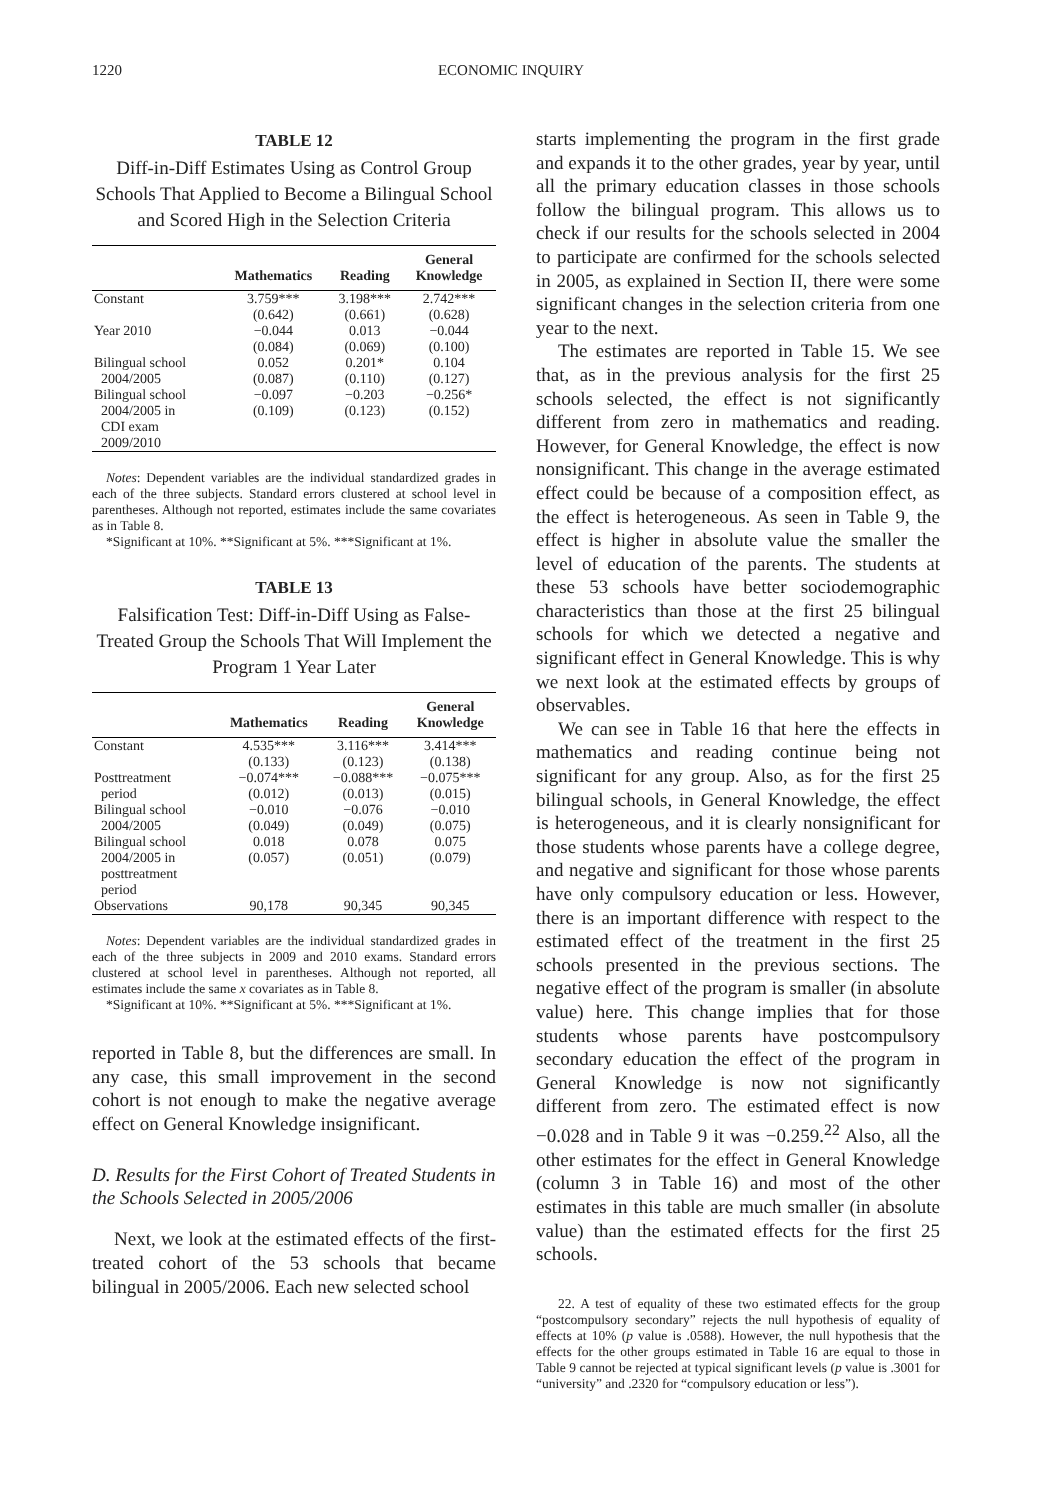1220 ECONOMIC INQUIRY
TABLE 12
Diff-in-Diff Estimates Using as Control Group Schools That Applied to Become a Bilingual School and Scored High in the Selection Criteria
| | Mathematics | Reading | General Knowledge |
| --- | --- | --- | --- |
| Constant | 3.759*** (0.642) | 3.198*** (0.661) | 2.742*** (0.628) |
| Year 2010 | −0.044 (0.084) | 0.013 (0.069) | −0.044 (0.100) |
| Bilingual school 2004/2005 | 0.052 (0.087) | 0.201* (0.110) | 0.104 (0.127) |
| Bilingual school 2004/2005 in CDI exam 2009/2010 | −0.097 (0.109) | −0.203 (0.123) | −0.256* (0.152) |
Notes: Dependent variables are the individual standardized grades in each of the three subjects. Standard errors clustered at school level in parentheses. Although not reported, estimates include the same covariates as in Table 8.
*Significant at 10%. **Significant at 5%. ***Significant at 1%.
TABLE 13
Falsification Test: Diff-in-Diff Using as False-Treated Group the Schools That Will Implement the Program 1 Year Later
| | Mathematics | Reading | General Knowledge |
| --- | --- | --- | --- |
| Constant | 4.535*** (0.133) | 3.116*** (0.123) | 3.414*** (0.138) |
| Posttreatment period | −0.074*** (0.012) | −0.088*** (0.013) | −0.075*** (0.015) |
| Bilingual school 2004/2005 | −0.010 (0.049) | −0.076 (0.049) | −0.010 (0.075) |
| Bilingual school 2004/2005 in posttreatment period | 0.018 (0.057) | 0.078 (0.051) | 0.075 (0.079) |
| Observations | 90,178 | 90,345 | 90,345 |
Notes: Dependent variables are the individual standardized grades in each of the three subjects in 2009 and 2010 exams. Standard errors clustered at school level in parentheses. Although not reported, all estimates include the same x covariates as in Table 8.
*Significant at 10%. **Significant at 5%. ***Significant at 1%.
reported in Table 8, but the differences are small. In any case, this small improvement in the second cohort is not enough to make the negative average effect on General Knowledge insignificant.
D. Results for the First Cohort of Treated Students in the Schools Selected in 2005/2006
Next, we look at the estimated effects of the first-treated cohort of the 53 schools that became bilingual in 2005/2006. Each new selected school
starts implementing the program in the first grade and expands it to the other grades, year by year, until all the primary education classes in those schools follow the bilingual program. This allows us to check if our results for the schools selected in 2004 to participate are confirmed for the schools selected in 2005, as explained in Section II, there were some significant changes in the selection criteria from one year to the next.
The estimates are reported in Table 15. We see that, as in the previous analysis for the first 25 schools selected, the effect is not significantly different from zero in mathematics and reading. However, for General Knowledge, the effect is now nonsignificant. This change in the average estimated effect could be because of a composition effect, as the effect is heterogeneous. As seen in Table 9, the effect is higher in absolute value the smaller the level of education of the parents. The students at these 53 schools have better sociodemographic characteristics than those at the first 25 bilingual schools for which we detected a negative and significant effect in General Knowledge. This is why we next look at the estimated effects by groups of observables.
We can see in Table 16 that here the effects in mathematics and reading continue being not significant for any group. Also, as for the first 25 bilingual schools, in General Knowledge, the effect is heterogeneous, and it is clearly nonsignificant for those students whose parents have a college degree, and negative and significant for those whose parents have only compulsory education or less. However, there is an important difference with respect to the estimated effect of the treatment in the first 25 schools presented in the previous sections. The negative effect of the program is smaller (in absolute value) here. This change implies that for those students whose parents have postcompulsory secondary education the effect of the program in General Knowledge is now not significantly different from zero. The estimated effect is now −0.028 and in Table 9 it was −0.259.<sup>22</sup> Also, all the other estimates for the effect in General Knowledge (column 3 in Table 16) and most of the other estimates in this table are much smaller (in absolute value) than the estimated effects for the first 25 schools.
22. A test of equality of these two estimated effects for the group “postcompulsory secondary” rejects the null hypothesis of equality of effects at 10% (p value is .0588). However, the null hypothesis that the effects for the other groups estimated in Table 16 are equal to those in Table 9 cannot be rejected at typical significant levels (p value is .3001 for “university” and .2320 for “compulsory education or less”).